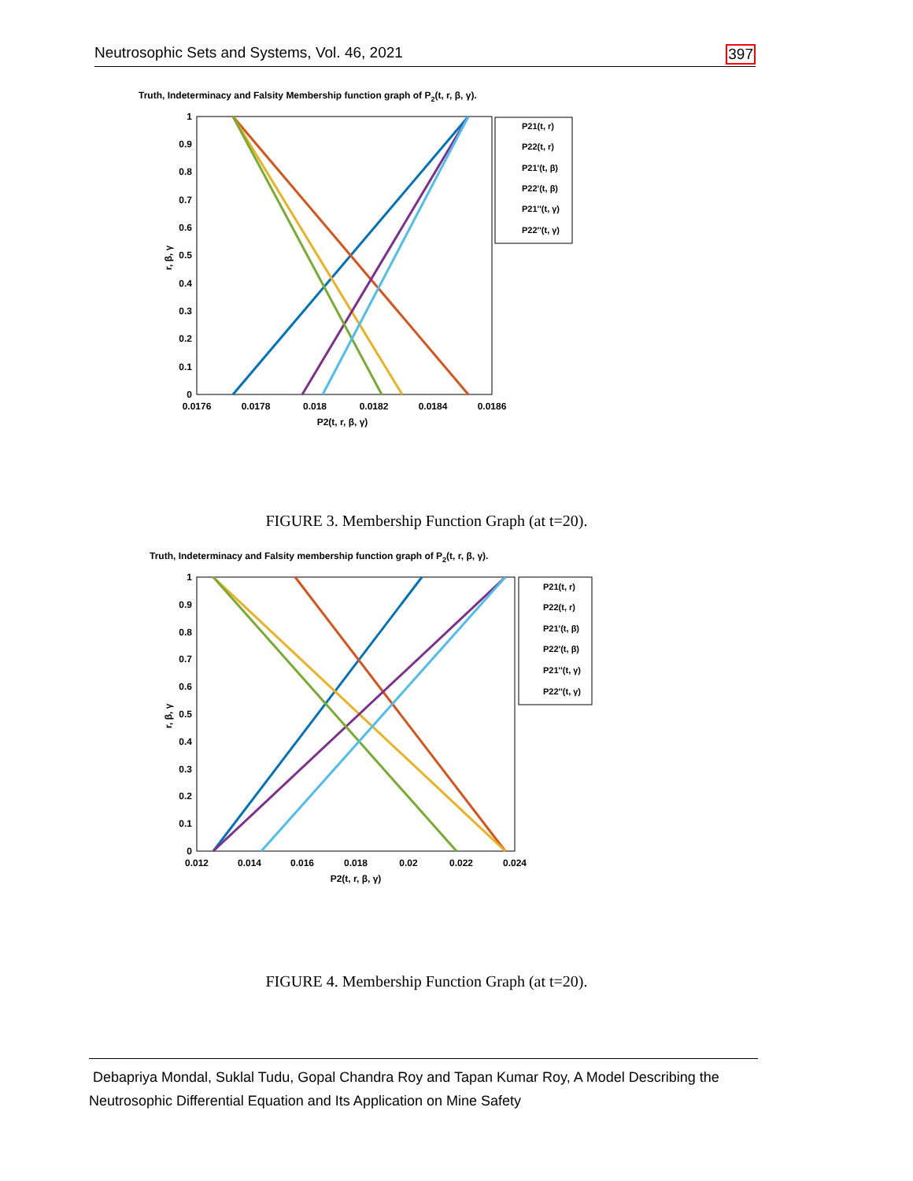Neutrosophic Sets and Systems, Vol. 46, 2021 397
Truth, Indeterminacy and Falsity Membership function graph of P2(t, r, β, γ).
1
0.9
0.8
0.7
0.6
0.5
0.4
0.3
0.2
0.1
0
0.0176
0.0178
0.018
0.0182
0.0184
0.0186
P2(t, r, β, γ)
r, β, γ
P21(t, r)
P22(t, r)
P21'(t, β)
P22'(t, β)
P21''(t, γ)
P22''(t, γ)
FIGURE 3. Membership Function Graph (at t=20).
Truth, Indeterminacy and Falsity membership function graph of P2(t, r, β, γ).
1
0.9
0.8
0.7
0.6
0.5
0.4
0.3
0.2
0.1
0
0.012
0.014
0.016
0.018
0.02
0.022
0.024
P2(t, r, β, γ)
r, β, γ
P21(t, r)
P22(t, r)
P21'(t, β)
P22'(t, β)
P21''(t, γ)
P22''(t, γ)
FIGURE 4. Membership Function Graph (at t=20).
Debapriya Mondal, Suklal Tudu, Gopal Chandra Roy and Tapan Kumar Roy, A Model Describing the Neutrosophic Differential Equation and Its Application on Mine Safety